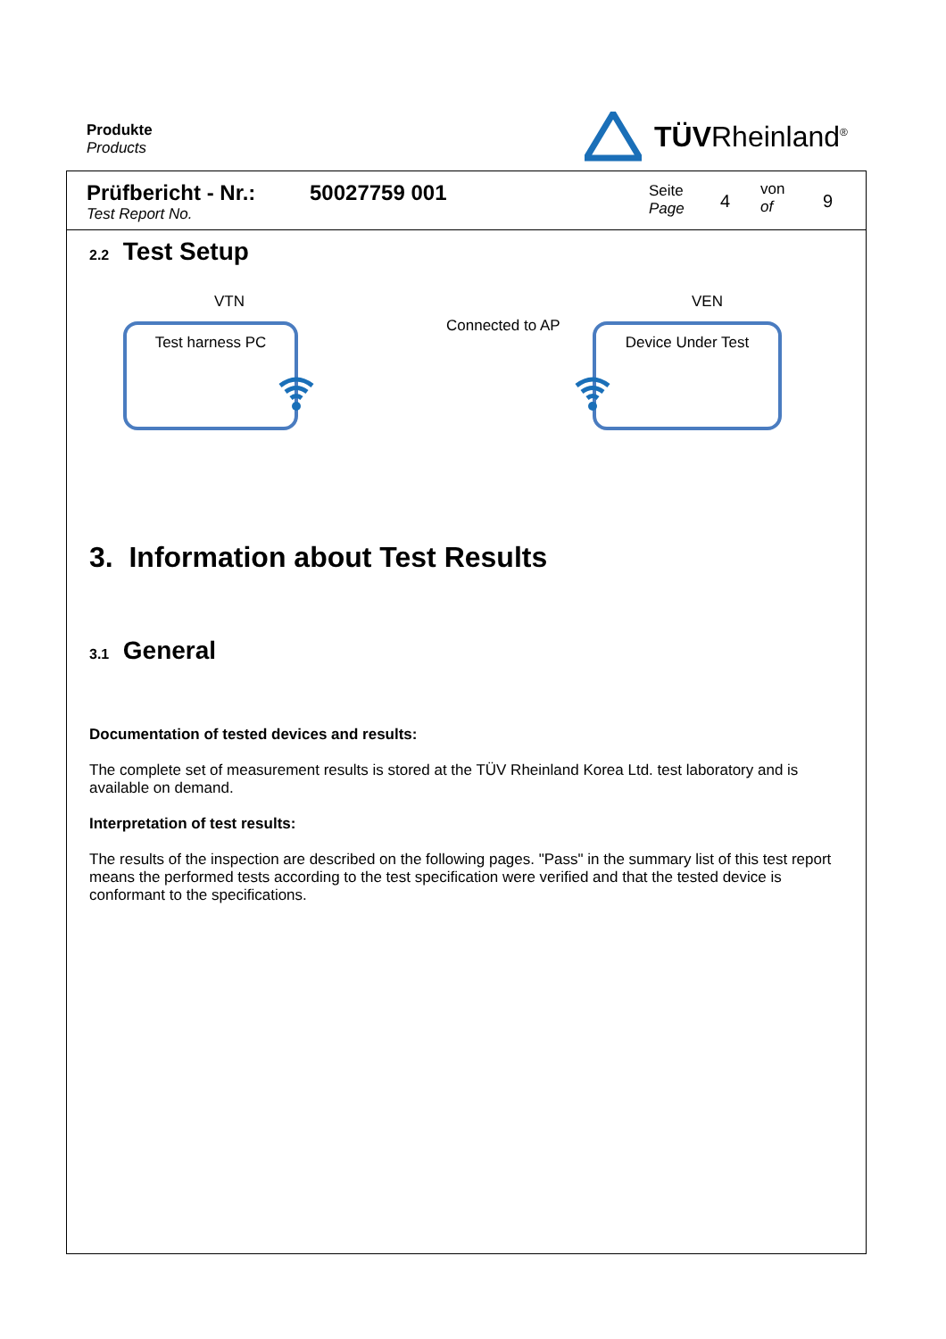Produkte
Products
TÜVRheinland<sup>®</sup>
Prüfbericht - Nr.:
Test Report No.
50027759 001
Seite
Page
4
von
of
9
2.2 Test Setup
VTN VEN
Connected to AP
Test harness PC Device Under Test
3. Information about Test Results
3.1 General
Documentation of tested devices and results:
The complete set of measurement results is stored at the TÜV Rheinland Korea Ltd. test laboratory and is available on demand.
Interpretation of test results:
The results of the inspection are described on the following pages. "Pass" in the summary list of this test report means the performed tests according to the test specification were verified and that the tested device is conformant to the specifications.